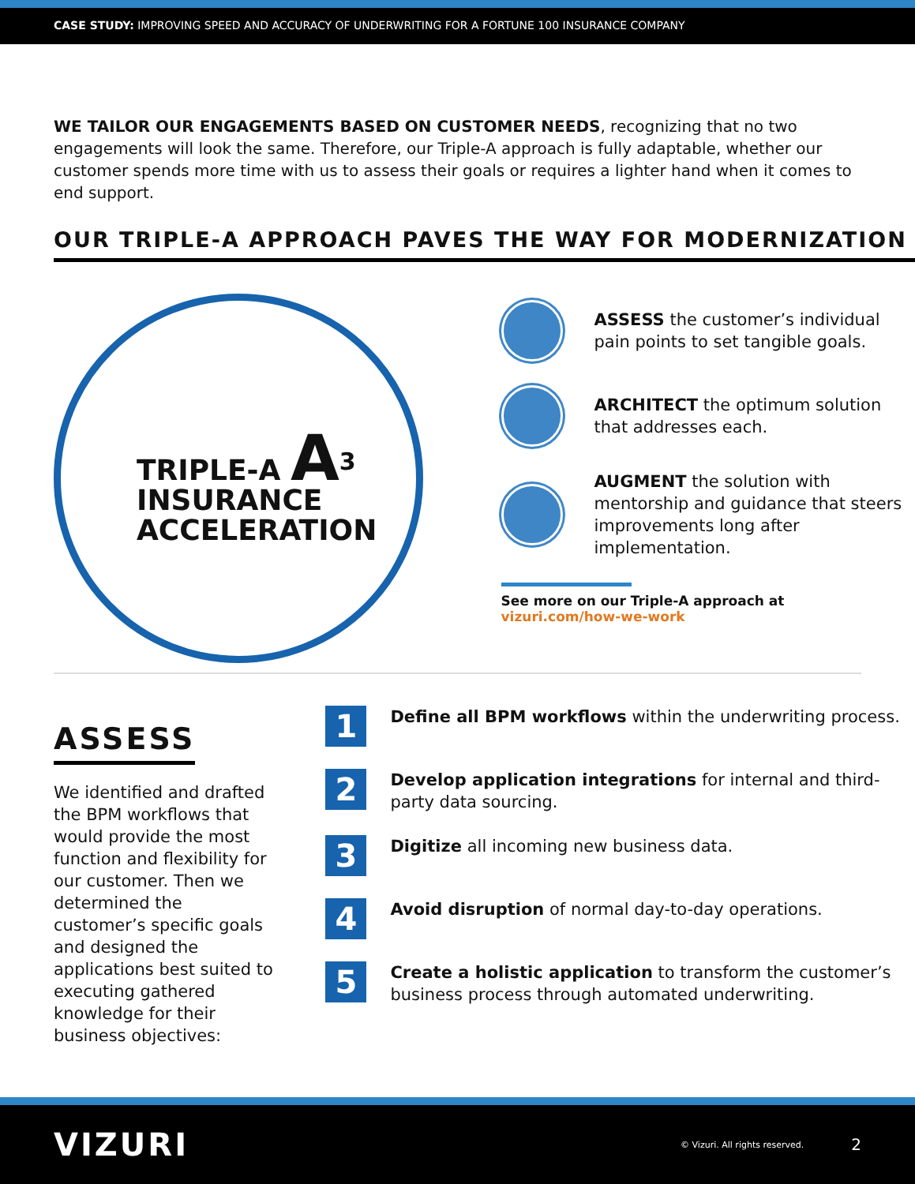CASE STUDY: IMPROVING SPEED AND ACCURACY OF UNDERWRITING FOR A FORTUNE 100 INSURANCE COMPANY
WE TAILOR OUR ENGAGEMENTS BASED ON CUSTOMER NEEDS, recognizing that no two engagements will look the same. Therefore, our Triple-A approach is fully adaptable, whether our customer spends more time with us to assess their goals or requires a lighter hand when it comes to end support.
OUR TRIPLE-A APPROACH PAVES THE WAY FOR MODERNIZATION
TRIPLE-A A<sup>3</sup>
INSURANCE
ACCELERATION
ASSESS the customer’s individual pain points to set tangible goals.
ARCHITECT the optimum solution that addresses each.
AUGMENT the solution with mentorship and guidance that steers improvements long after implementation.
See more on our Triple-A approach at vizuri.com/how-we-work
ASSESS
We identified and drafted the BPM workflows that would provide the most function and flexibility for our customer. Then we determined the customer’s specific goals and designed the applications best suited to executing gathered knowledge for their business objectives:
1
Define all BPM workflows within the underwriting process.
2
Develop application integrations for internal and third-party data sourcing.
3
Digitize all incoming new business data.
4
Avoid disruption of normal day-to-day operations.
5
Create a holistic application to transform the customer’s business process through automated underwriting.
VIZURI © Vizuri. All rights reserved. 2